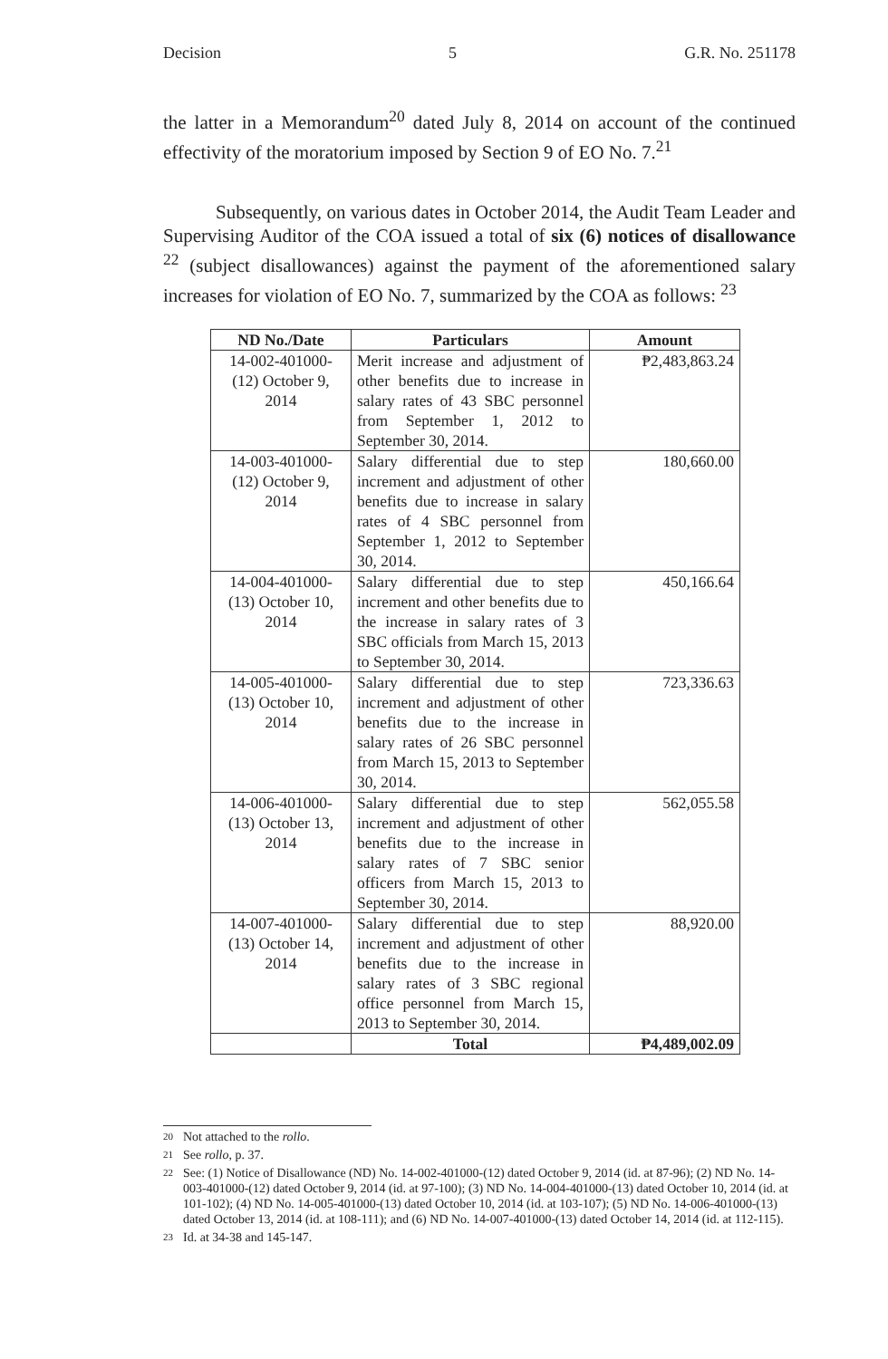Decision 5 G.R. No. 251178
the latter in a Memorandum<sup>20</sup> dated July 8, 2014 on account of the continued effectivity of the moratorium imposed by Section 9 of EO No. 7.<sup>21</sup>
Subsequently, on various dates in October 2014, the Audit Team Leader and Supervising Auditor of the COA issued a total of six (6) notices of disallowance <sup>22</sup> (subject disallowances) against the payment of the aforementioned salary increases for violation of EO No. 7, summarized by the COA as follows: <sup>23</sup>
| ND No./Date | Particulars | Amount |
| --- | --- | --- |
| 14-002-401000-(12) October 9, 2014 | Merit increase and adjustment of other benefits due to increase in salary rates of 43 SBC personnel from September 1, 2012 to September 30, 2014. | ₱2,483,863.24 |
| 14-003-401000-(12) October 9, 2014 | Salary differential due to step increment and adjustment of other benefits due to increase in salary rates of 4 SBC personnel from September 1, 2012 to September 30, 2014. | 180,660.00 |
| 14-004-401000-(13) October 10, 2014 | Salary differential due to step increment and other benefits due to the increase in salary rates of 3 SBC officials from March 15, 2013 to September 30, 2014. | 450,166.64 |
| 14-005-401000-(13) October 10, 2014 | Salary differential due to step increment and adjustment of other benefits due to the increase in salary rates of 26 SBC personnel from March 15, 2013 to September 30, 2014. | 723,336.63 |
| 14-006-401000-(13) October 13, 2014 | Salary differential due to step increment and adjustment of other benefits due to the increase in salary rates of 7 SBC senior officers from March 15, 2013 to September 30, 2014. | 562,055.58 |
| 14-007-401000-(13) October 14, 2014 | Salary differential due to step increment and adjustment of other benefits due to the increase in salary rates of 3 SBC regional office personnel from March 15, 2013 to September 30, 2014. | 88,920.00 |
| | Total | ₱4,489,002.09 |
20
Not attached to the rollo.
21
See rollo, p. 37.
22
See: (1) Notice of Disallowance (ND) No. 14-002-401000-(12) dated October 9, 2014 (id. at 87-96); (2) ND No. 14-003-401000-(12) dated October 9, 2014 (id. at 97-100); (3) ND No. 14-004-401000-(13) dated October 10, 2014 (id. at 101-102); (4) ND No. 14-005-401000-(13) dated October 10, 2014 (id. at 103-107); (5) ND No. 14-006-401000-(13) dated October 13, 2014 (id. at 108-111); and (6) ND No. 14-007-401000-(13) dated October 14, 2014 (id. at 112-115).
23
Id. at 34-38 and 145-147.